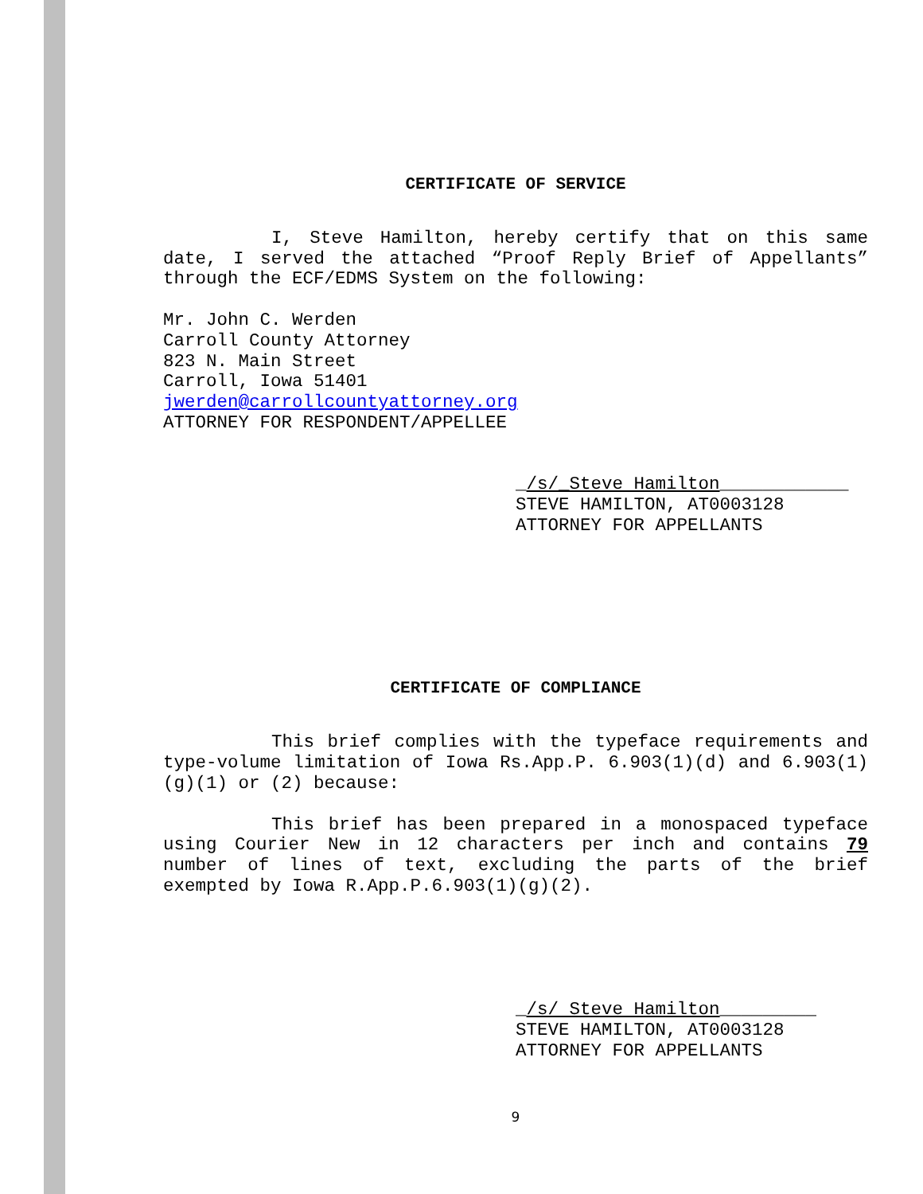CERTIFICATE OF SERVICE
I, Steve Hamilton, hereby certify that on this same date, I served the attached “Proof Reply Brief of Appellants” through the ECF/EDMS System on the following:
Mr. John C. Werden
Carroll County Attorney
823 N. Main Street
Carroll, Iowa 51401
jwerden@carrollcountyattorney.org
ATTORNEY FOR RESPONDENT/APPELLEE
_/s/_Steve Hamilton____________
STEVE HAMILTON, AT0003128
ATTORNEY FOR APPELLANTS
CERTIFICATE OF COMPLIANCE
This brief complies with the typeface requirements and type-volume limitation of Iowa Rs.App.P. 6.903(1)(d) and 6.903(1)(g)(1) or (2) because:
This brief has been prepared in a monospaced typeface using Courier New in 12 characters per inch and contains 79 number of lines of text, excluding the parts of the brief exempted by Iowa R.App.P.6.903(1)(g)(2).
_/s/ Steve Hamilton_________
STEVE HAMILTON, AT0003128
ATTORNEY FOR APPELLANTS
9